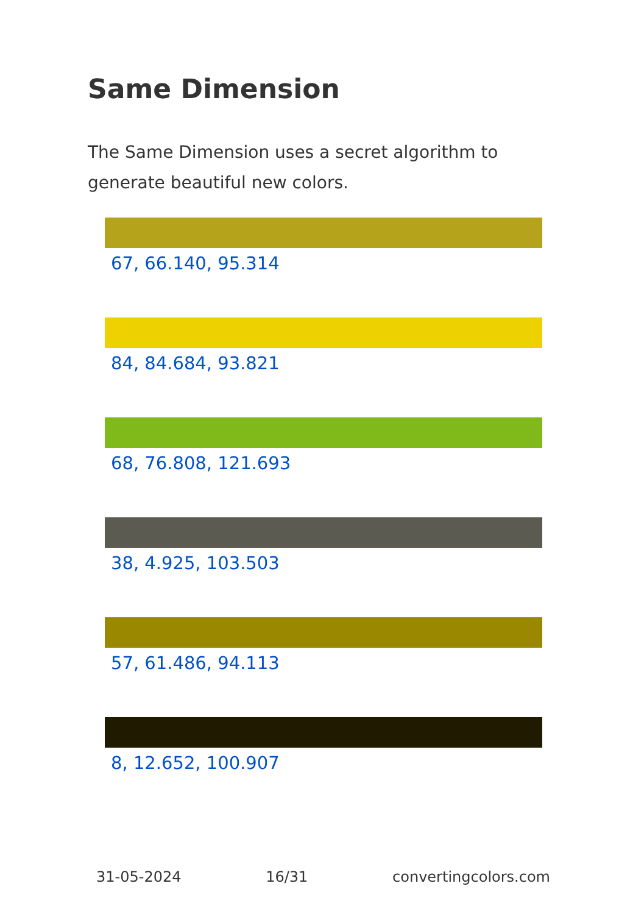Same Dimension
The Same Dimension uses a secret algorithm to generate beautiful new colors.
67, 66.140, 95.314
84, 84.684, 93.821
68, 76.808, 121.693
38, 4.925, 103.503
57, 61.486, 94.113
8, 12.652, 100.907
31-05-2024 16/31 convertingcolors.com